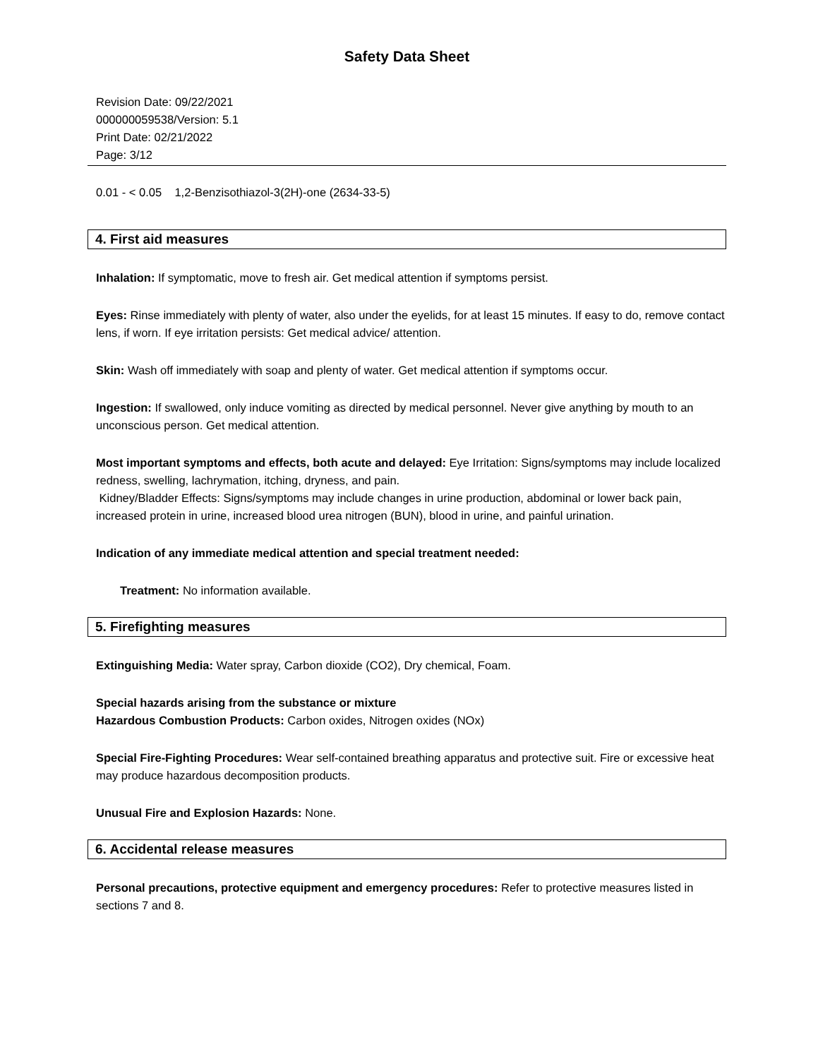Safety Data Sheet
Revision Date: 09/22/2021
000000059538/Version: 5.1
Print Date: 02/21/2022
Page: 3/12
0.01 - < 0.05 1,2-Benzisothiazol-3(2H)-one (2634-33-5)
4. First aid measures
Inhalation: If symptomatic, move to fresh air. Get medical attention if symptoms persist.
Eyes: Rinse immediately with plenty of water, also under the eyelids, for at least 15 minutes. If easy to do, remove contact lens, if worn. If eye irritation persists: Get medical advice/ attention.
Skin: Wash off immediately with soap and plenty of water. Get medical attention if symptoms occur.
Ingestion: If swallowed, only induce vomiting as directed by medical personnel. Never give anything by mouth to an unconscious person. Get medical attention.
Most important symptoms and effects, both acute and delayed: Eye Irritation: Signs/symptoms may include localized redness, swelling, lachrymation, itching, dryness, and pain.
Kidney/Bladder Effects: Signs/symptoms may include changes in urine production, abdominal or lower back pain, increased protein in urine, increased blood urea nitrogen (BUN), blood in urine, and painful urination.
Indication of any immediate medical attention and special treatment needed:
Treatment: No information available.
5. Firefighting measures
Extinguishing Media: Water spray, Carbon dioxide (CO2), Dry chemical, Foam.
Special hazards arising from the substance or mixture
Hazardous Combustion Products: Carbon oxides, Nitrogen oxides (NOx)
Special Fire-Fighting Procedures: Wear self-contained breathing apparatus and protective suit. Fire or excessive heat may produce hazardous decomposition products.
Unusual Fire and Explosion Hazards: None.
6. Accidental release measures
Personal precautions, protective equipment and emergency procedures: Refer to protective measures listed in sections 7 and 8.